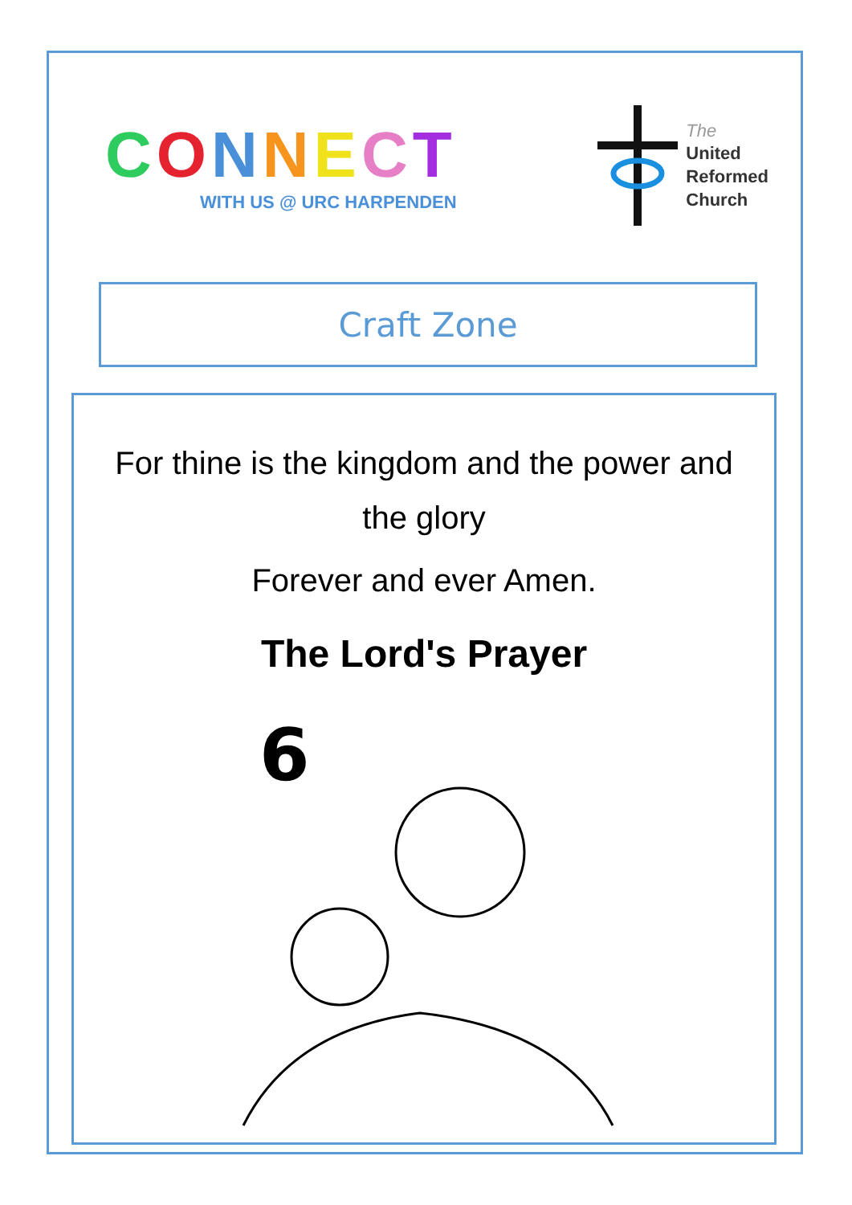CONNECT
WITH US @ URC HARPENDEN
The
United
Reformed
Church
Craft Zone
For thine is the kingdom and the power and the glory
Forever and ever Amen.
The Lord's Prayer
6